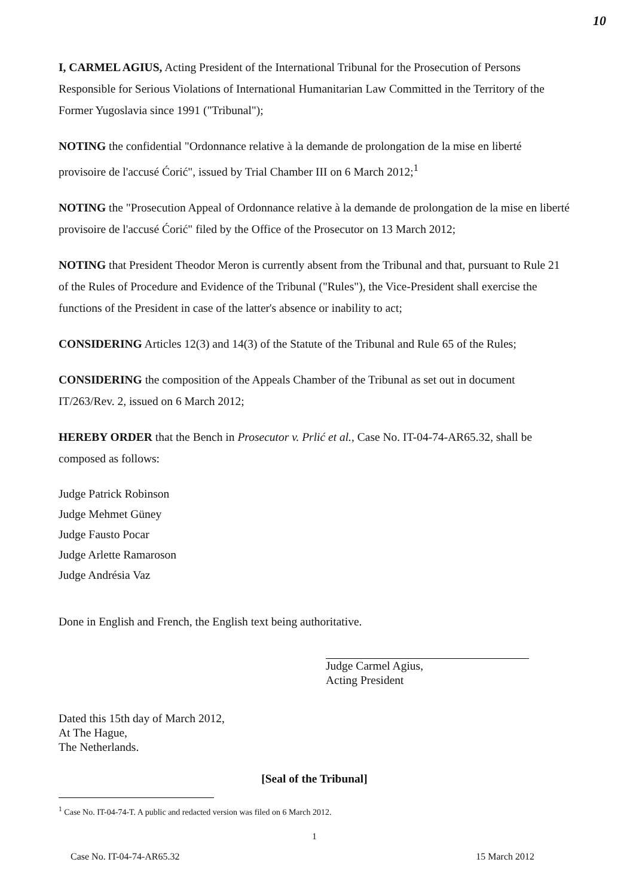10
I, CARMEL AGIUS, Acting President of the International Tribunal for the Prosecution of Persons Responsible for Serious Violations of International Humanitarian Law Committed in the Territory of the Former Yugoslavia since 1991 ("Tribunal");
NOTING the confidential "Ordonnance relative à la demande de prolongation de la mise en liberté provisoire de l'accusé Ćorić", issued by Trial Chamber III on 6 March 2012;<sup>1</sup>
NOTING the "Prosecution Appeal of Ordonnance relative à la demande de prolongation de la mise en liberté provisoire de l'accusé Ćorić" filed by the Office of the Prosecutor on 13 March 2012;
NOTING that President Theodor Meron is currently absent from the Tribunal and that, pursuant to Rule 21 of the Rules of Procedure and Evidence of the Tribunal ("Rules"), the Vice-President shall exercise the functions of the President in case of the latter's absence or inability to act;
CONSIDERING Articles 12(3) and 14(3) of the Statute of the Tribunal and Rule 65 of the Rules;
CONSIDERING the composition of the Appeals Chamber of the Tribunal as set out in document IT/263/Rev. 2, issued on 6 March 2012;
HEREBY ORDER that the Bench in Prosecutor v. Prlić et al., Case No. IT-04-74-AR65.32, shall be composed as follows:
Judge Patrick Robinson
Judge Mehmet Güney
Judge Fausto Pocar
Judge Arlette Ramaroson
Judge Andrésia Vaz
Done in English and French, the English text being authoritative.
Judge Carmel Agius,
Acting President
Dated this 15th day of March 2012,
At The Hague,
The Netherlands.
[Seal of the Tribunal]
<sup>1</sup> Case No. IT-04-74-T. A public and redacted version was filed on 6 March 2012.
1
Case No. IT-04-74-AR65.32 15 March 2012